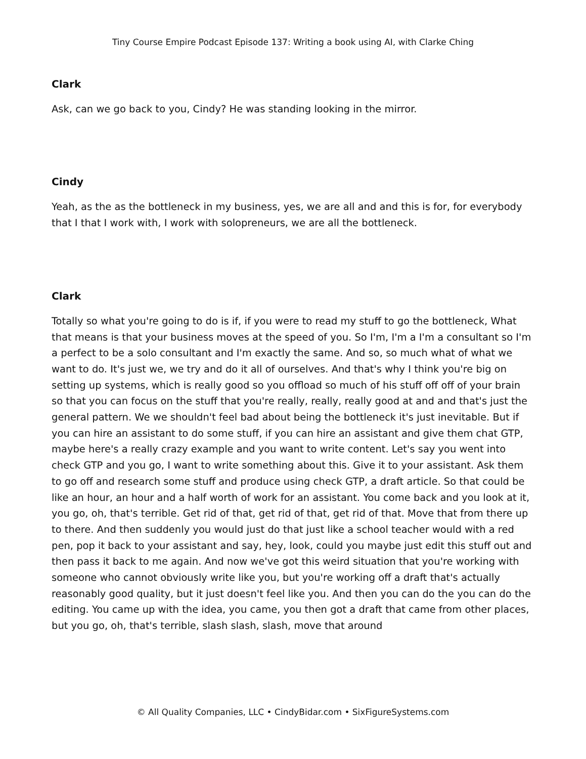Tiny Course Empire Podcast Episode 137: Writing a book using AI, with Clarke Ching
Clark
Ask, can we go back to you, Cindy? He was standing looking in the mirror.
Cindy
Yeah, as the as the bottleneck in my business, yes, we are all and and this is for, for everybody that I that I work with, I work with solopreneurs, we are all the bottleneck.
Clark
Totally so what you're going to do is if, if you were to read my stuff to go the bottleneck, What that means is that your business moves at the speed of you. So I'm, I'm a I'm a consultant so I'm a perfect to be a solo consultant and I'm exactly the same. And so, so much what of what we want to do. It's just we, we try and do it all of ourselves. And that's why I think you're big on setting up systems, which is really good so you offload so much of his stuff off off of your brain so that you can focus on the stuff that you're really, really, really good at and and that's just the general pattern. We we shouldn't feel bad about being the bottleneck it's just inevitable. But if you can hire an assistant to do some stuff, if you can hire an assistant and give them chat GTP, maybe here's a really crazy example and you want to write content. Let's say you went into check GTP and you go, I want to write something about this. Give it to your assistant. Ask them to go off and research some stuff and produce using check GTP, a draft article. So that could be like an hour, an hour and a half worth of work for an assistant. You come back and you look at it, you go, oh, that's terrible. Get rid of that, get rid of that, get rid of that. Move that from there up to there. And then suddenly you would just do that just like a school teacher would with a red pen, pop it back to your assistant and say, hey, look, could you maybe just edit this stuff out and then pass it back to me again. And now we've got this weird situation that you're working with someone who cannot obviously write like you, but you're working off a draft that's actually reasonably good quality, but it just doesn't feel like you. And then you can do the you can do the editing. You came up with the idea, you came, you then got a draft that came from other places, but you go, oh, that's terrible, slash slash, slash, move that around
© All Quality Companies, LLC • CindyBidar.com • SixFigureSystems.com